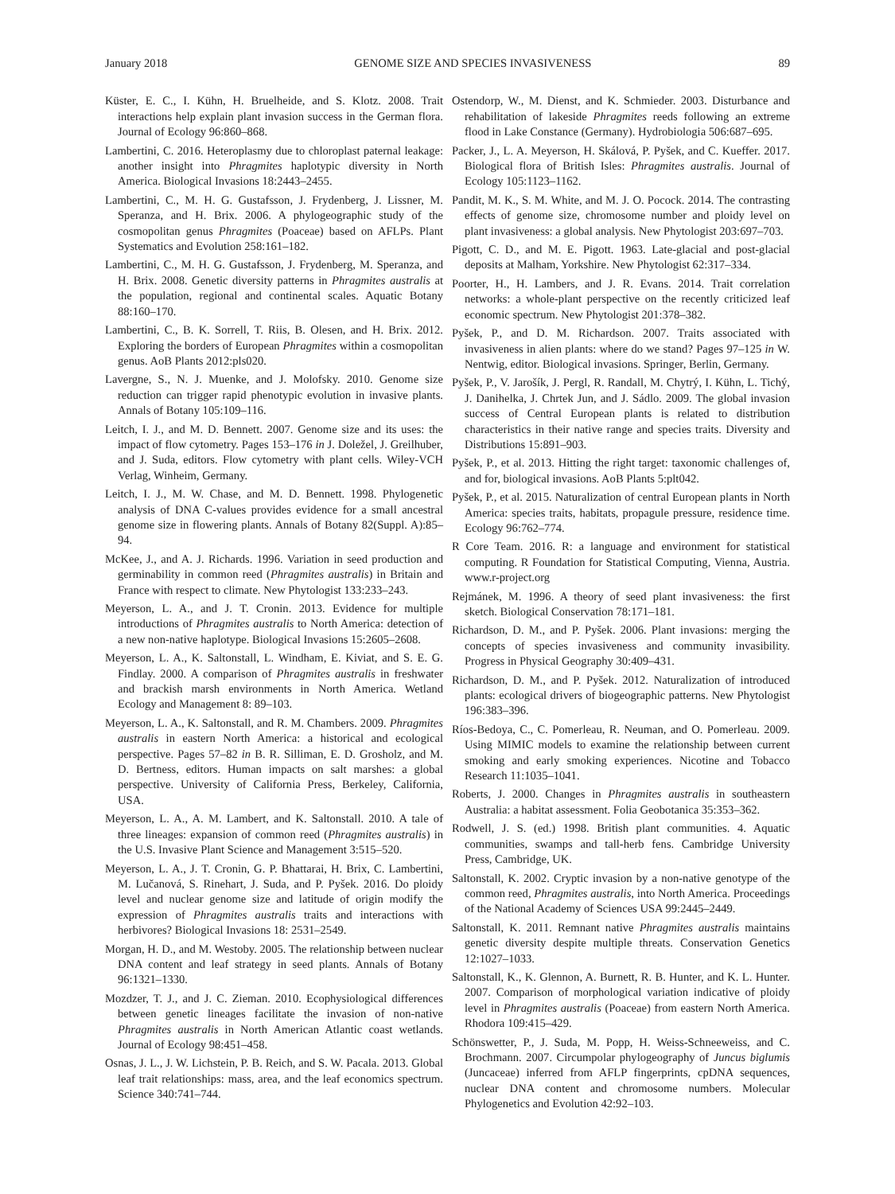January 2018 GENOME SIZE AND SPECIES INVASIVENESS 89
Küster, E. C., I. Kühn, H. Bruelheide, and S. Klotz. 2008. Trait interactions help explain plant invasion success in the German flora. Journal of Ecology 96:860–868.
Lambertini, C. 2016. Heteroplasmy due to chloroplast paternal leakage: another insight into Phragmites haplotypic diversity in North America. Biological Invasions 18:2443–2455.
Lambertini, C., M. H. G. Gustafsson, J. Frydenberg, J. Lissner, M. Speranza, and H. Brix. 2006. A phylogeographic study of the cosmopolitan genus Phragmites (Poaceae) based on AFLPs. Plant Systematics and Evolution 258:161–182.
Lambertini, C., M. H. G. Gustafsson, J. Frydenberg, M. Speranza, and H. Brix. 2008. Genetic diversity patterns in Phragmites australis at the population, regional and continental scales. Aquatic Botany 88:160–170.
Lambertini, C., B. K. Sorrell, T. Riis, B. Olesen, and H. Brix. 2012. Exploring the borders of European Phragmites within a cosmopolitan genus. AoB Plants 2012:pls020.
Lavergne, S., N. J. Muenke, and J. Molofsky. 2010. Genome size reduction can trigger rapid phenotypic evolution in invasive plants. Annals of Botany 105:109–116.
Leitch, I. J., and M. D. Bennett. 2007. Genome size and its uses: the impact of flow cytometry. Pages 153–176 in J. Doležel, J. Greilhuber, and J. Suda, editors. Flow cytometry with plant cells. Wiley-VCH Verlag, Winheim, Germany.
Leitch, I. J., M. W. Chase, and M. D. Bennett. 1998. Phylogenetic analysis of DNA C-values provides evidence for a small ancestral genome size in flowering plants. Annals of Botany 82(Suppl. A):85–94.
McKee, J., and A. J. Richards. 1996. Variation in seed production and germinability in common reed (Phragmites australis) in Britain and France with respect to climate. New Phytologist 133:233–243.
Meyerson, L. A., and J. T. Cronin. 2013. Evidence for multiple introductions of Phragmites australis to North America: detection of a new non-native haplotype. Biological Invasions 15:2605–2608.
Meyerson, L. A., K. Saltonstall, L. Windham, E. Kiviat, and S. E. G. Findlay. 2000. A comparison of Phragmites australis in freshwater and brackish marsh environments in North America. Wetland Ecology and Management 8: 89–103.
Meyerson, L. A., K. Saltonstall, and R. M. Chambers. 2009. Phragmites australis in eastern North America: a historical and ecological perspective. Pages 57–82 in B. R. Silliman, E. D. Grosholz, and M. D. Bertness, editors. Human impacts on salt marshes: a global perspective. University of California Press, Berkeley, California, USA.
Meyerson, L. A., A. M. Lambert, and K. Saltonstall. 2010. A tale of three lineages: expansion of common reed (Phragmites australis) in the U.S. Invasive Plant Science and Management 3:515–520.
Meyerson, L. A., J. T. Cronin, G. P. Bhattarai, H. Brix, C. Lambertini, M. Lučanová, S. Rinehart, J. Suda, and P. Pyšek. 2016. Do ploidy level and nuclear genome size and latitude of origin modify the expression of Phragmites australis traits and interactions with herbivores? Biological Invasions 18: 2531–2549.
Morgan, H. D., and M. Westoby. 2005. The relationship between nuclear DNA content and leaf strategy in seed plants. Annals of Botany 96:1321–1330.
Mozdzer, T. J., and J. C. Zieman. 2010. Ecophysiological differences between genetic lineages facilitate the invasion of non-native Phragmites australis in North American Atlantic coast wetlands. Journal of Ecology 98:451–458.
Osnas, J. L., J. W. Lichstein, P. B. Reich, and S. W. Pacala. 2013. Global leaf trait relationships: mass, area, and the leaf economics spectrum. Science 340:741–744.
Ostendorp, W., M. Dienst, and K. Schmieder. 2003. Disturbance and rehabilitation of lakeside Phragmites reeds following an extreme flood in Lake Constance (Germany). Hydrobiologia 506:687–695.
Packer, J., L. A. Meyerson, H. Skálová, P. Pyšek, and C. Kueffer. 2017. Biological flora of British Isles: Phragmites australis. Journal of Ecology 105:1123–1162.
Pandit, M. K., S. M. White, and M. J. O. Pocock. 2014. The contrasting effects of genome size, chromosome number and ploidy level on plant invasiveness: a global analysis. New Phytologist 203:697–703.
Pigott, C. D., and M. E. Pigott. 1963. Late-glacial and post-glacial deposits at Malham, Yorkshire. New Phytologist 62:317–334.
Poorter, H., H. Lambers, and J. R. Evans. 2014. Trait correlation networks: a whole-plant perspective on the recently criticized leaf economic spectrum. New Phytologist 201:378–382.
Pyšek, P., and D. M. Richardson. 2007. Traits associated with invasiveness in alien plants: where do we stand? Pages 97–125 in W. Nentwig, editor. Biological invasions. Springer, Berlin, Germany.
Pyšek, P., V. Jarošík, J. Pergl, R. Randall, M. Chytrý, I. Kühn, L. Tichý, J. Danihelka, J. Chrtek Jun, and J. Sádlo. 2009. The global invasion success of Central European plants is related to distribution characteristics in their native range and species traits. Diversity and Distributions 15:891–903.
Pyšek, P., et al. 2013. Hitting the right target: taxonomic challenges of, and for, biological invasions. AoB Plants 5:plt042.
Pyšek, P., et al. 2015. Naturalization of central European plants in North America: species traits, habitats, propagule pressure, residence time. Ecology 96:762–774.
R Core Team. 2016. R: a language and environment for statistical computing. R Foundation for Statistical Computing, Vienna, Austria. www.r-project.org
Rejmánek, M. 1996. A theory of seed plant invasiveness: the first sketch. Biological Conservation 78:171–181.
Richardson, D. M., and P. Pyšek. 2006. Plant invasions: merging the concepts of species invasiveness and community invasibility. Progress in Physical Geography 30:409–431.
Richardson, D. M., and P. Pyšek. 2012. Naturalization of introduced plants: ecological drivers of biogeographic patterns. New Phytologist 196:383–396.
Ríos-Bedoya, C., C. Pomerleau, R. Neuman, and O. Pomerleau. 2009. Using MIMIC models to examine the relationship between current smoking and early smoking experiences. Nicotine and Tobacco Research 11:1035–1041.
Roberts, J. 2000. Changes in Phragmites australis in southeastern Australia: a habitat assessment. Folia Geobotanica 35:353–362.
Rodwell, J. S. (ed.) 1998. British plant communities. 4. Aquatic communities, swamps and tall-herb fens. Cambridge University Press, Cambridge, UK.
Saltonstall, K. 2002. Cryptic invasion by a non-native genotype of the common reed, Phragmites australis, into North America. Proceedings of the National Academy of Sciences USA 99:2445–2449.
Saltonstall, K. 2011. Remnant native Phragmites australis maintains genetic diversity despite multiple threats. Conservation Genetics 12:1027–1033.
Saltonstall, K., K. Glennon, A. Burnett, R. B. Hunter, and K. L. Hunter. 2007. Comparison of morphological variation indicative of ploidy level in Phragmites australis (Poaceae) from eastern North America. Rhodora 109:415–429.
Schönswetter, P., J. Suda, M. Popp, H. Weiss-Schneeweiss, and C. Brochmann. 2007. Circumpolar phylogeography of Juncus biglumis (Juncaceae) inferred from AFLP fingerprints, cpDNA sequences, nuclear DNA content and chromosome numbers. Molecular Phylogenetics and Evolution 42:92–103.